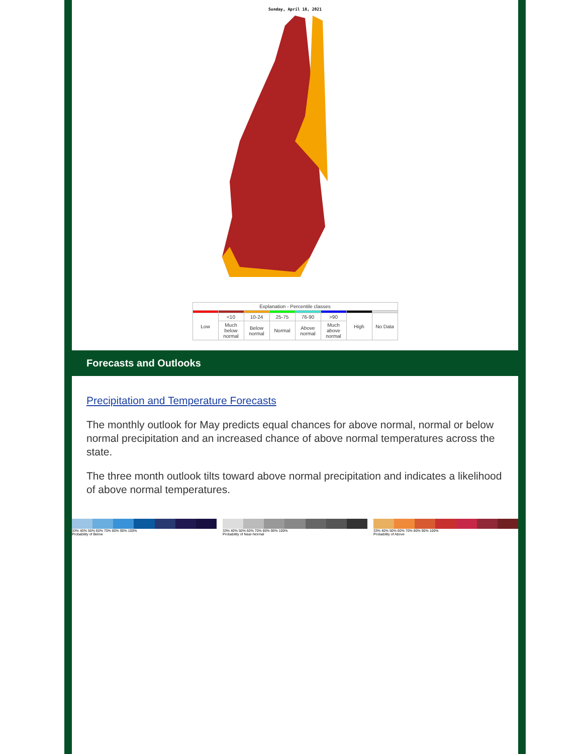Sunday, April 18, 2021
| Explanation - Percentile classes | | | | | | | |
| Low | <10 | 10-24 | 25-75 | 76-90 | >90 | High | No Data |
| | Much below normal | Below normal | Normal | Above normal | Much above normal | | |
Forecasts and Outlooks
Precipitation and Temperature Forecasts
The monthly outlook for May predicts equal chances for above normal, normal or below normal precipitation and an increased chance of above normal temperatures across the state.
The three month outlook tilts toward above normal precipitation and indicates a likelihood of above normal temperatures.
33% 40% 50% 60% 70% 80% 90% 100%
Probability of Below
33% 40% 50% 60% 70% 80% 90% 100%
Probability of Near-Normal
33% 40% 50% 60% 70% 80% 90% 100%
Probability of Above